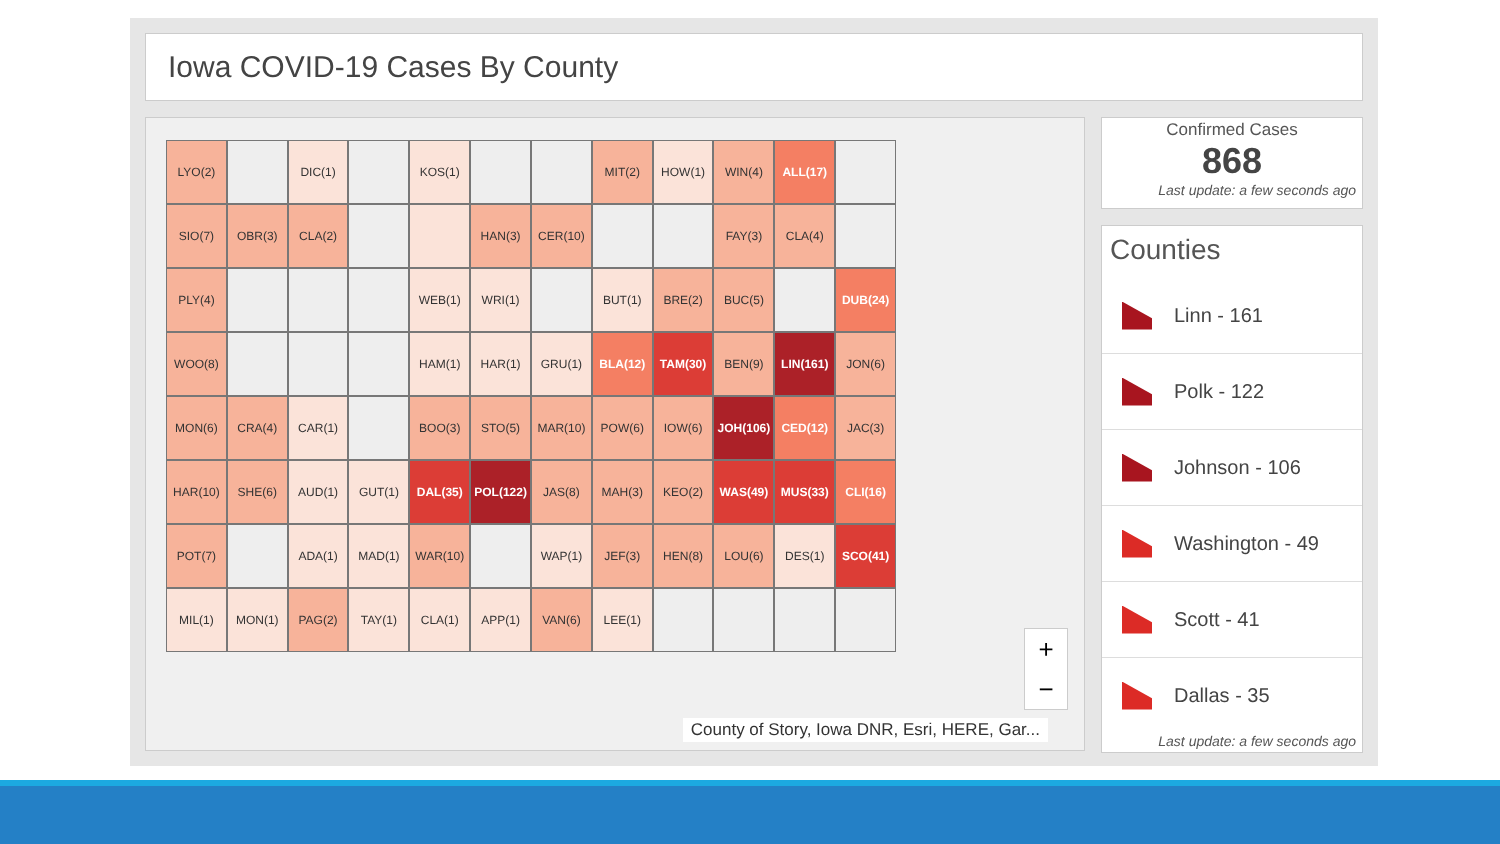Iowa COVID-19 Cases By County
LYO(2)
DIC(1)
KOS(1)
MIT(2)
HOW(1)
WIN(4)
ALL(17)
SIO(7)
OBR(3)
CLA(2)
HAN(3)
CER(10)
FAY(3)
CLA(4)
PLY(4)
WEB(1)
WRI(1)
BUT(1)
BRE(2)
BUC(5)
DUB(24)
WOO(8)
HAM(1)
HAR(1)
GRU(1)
BLA(12)
TAM(30)
BEN(9)
LIN(161)
JON(6)
MON(6)
CRA(4)
CAR(1)
BOO(3)
STO(5)
MAR(10)
POW(6)
IOW(6)
JOH(106)
CED(12)
JAC(3)
HAR(10)
SHE(6)
AUD(1)
GUT(1)
DAL(35)
POL(122)
JAS(8)
MAH(3)
KEO(2)
WAS(49)
MUS(33)
CLI(16)
POT(7)
ADA(1)
MAD(1)
WAR(10)
WAP(1)
JEF(3)
HEN(8)
LOU(6)
DES(1)
SCO(41)
MIL(1)
MON(1)
PAG(2)
TAY(1)
CLA(1)
APP(1)
VAN(6)
LEE(1)
+
−
County of Story, Iowa DNR, Esri, HERE, Gar...
Confirmed Cases
868
Last update: a few seconds ago
Counties
Linn - 161
Polk - 122
Johnson - 106
Washington - 49
Scott - 41
Dallas - 35
Last update: a few seconds ago